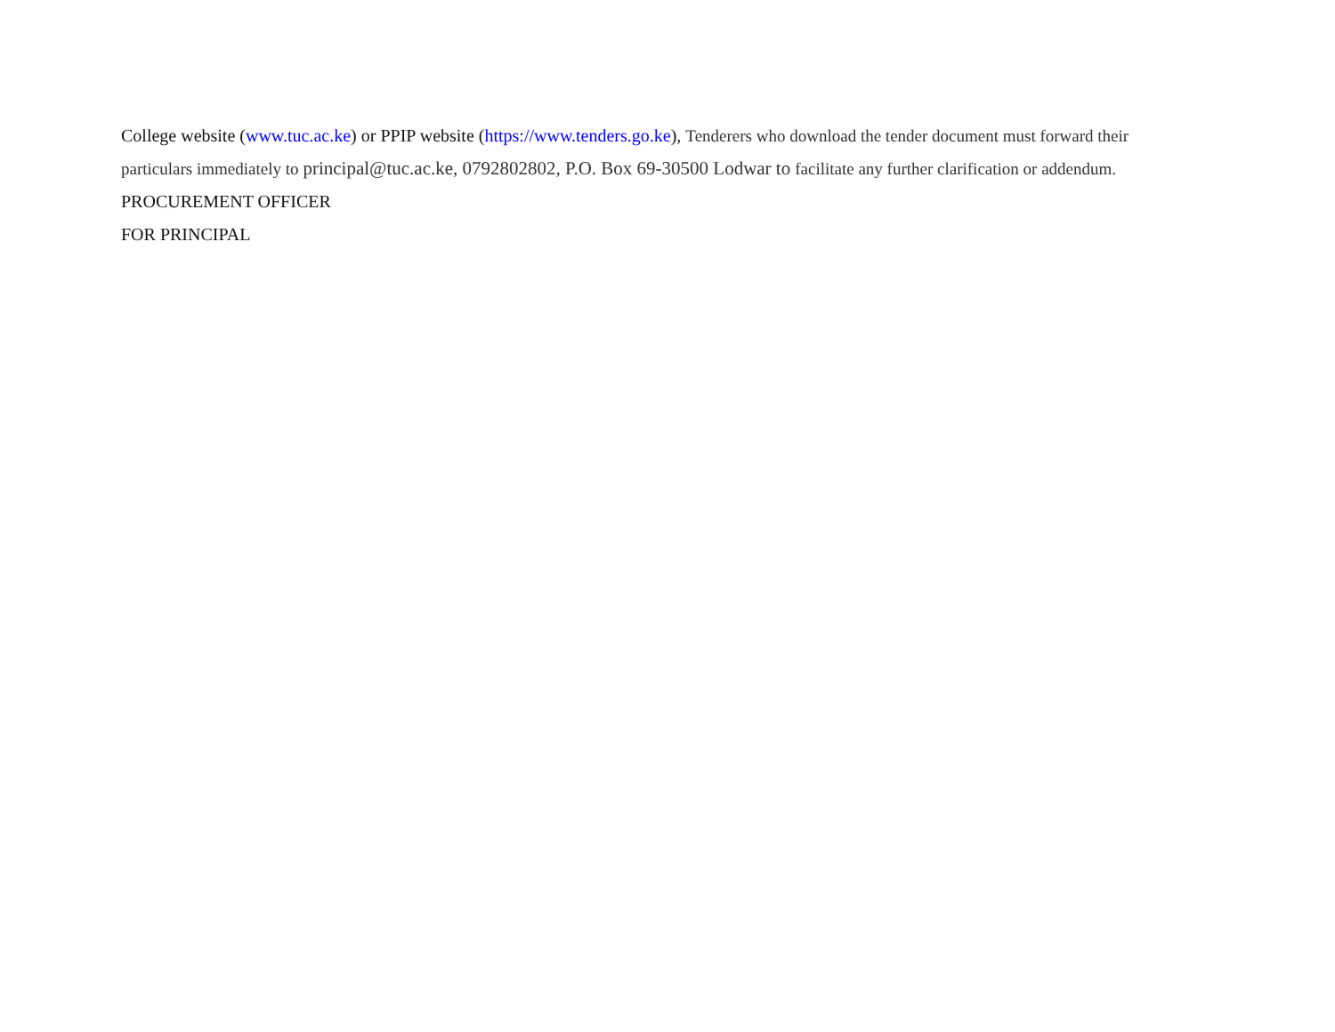College website (www.tuc.ac.ke) or PPIP website (https://www.tenders.go.ke), Tenderers who download the tender document must forward their
particulars immediately to principal@tuc.ac.ke, 0792802802, P.O. Box 69-30500 Lodwar to facilitate any further clarification or addendum.
PROCUREMENT OFFICER
FOR PRINCIPAL